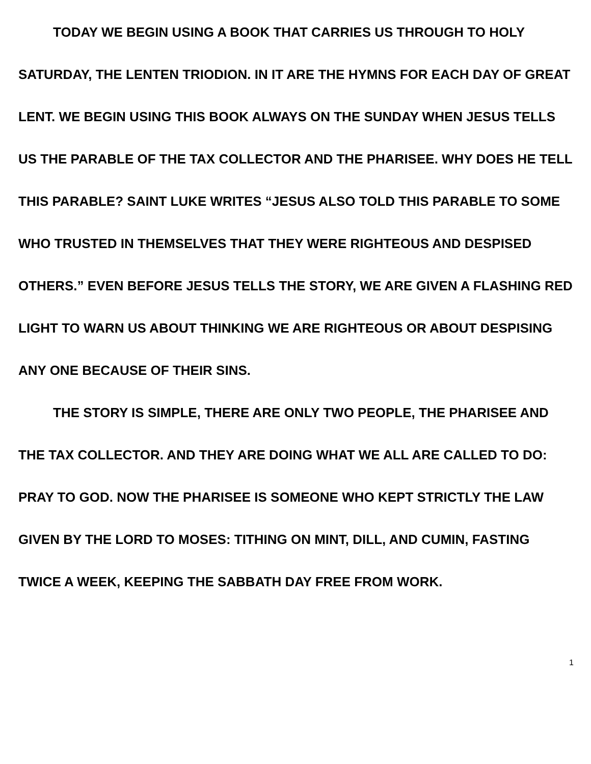TODAY WE BEGIN USING A BOOK THAT CARRIES US THROUGH TO HOLY SATURDAY, THE LENTEN TRIODION. IN IT ARE THE HYMNS FOR EACH DAY OF GREAT LENT. WE BEGIN USING THIS BOOK ALWAYS ON THE SUNDAY WHEN JESUS TELLS US THE PARABLE OF THE TAX COLLECTOR AND THE PHARISEE. WHY DOES HE TELL THIS PARABLE? SAINT LUKE WRITES “JESUS ALSO TOLD THIS PARABLE TO SOME WHO TRUSTED IN THEMSELVES THAT THEY WERE RIGHTEOUS AND DESPISED OTHERS.” EVEN BEFORE JESUS TELLS THE STORY, WE ARE GIVEN A FLASHING RED LIGHT TO WARN US ABOUT THINKING WE ARE RIGHTEOUS OR ABOUT DESPISING ANY ONE BECAUSE OF THEIR SINS.
THE STORY IS SIMPLE, THERE ARE ONLY TWO PEOPLE, THE PHARISEE AND THE TAX COLLECTOR. AND THEY ARE DOING WHAT WE ALL ARE CALLED TO DO: PRAY TO GOD. NOW THE PHARISEE IS SOMEONE WHO KEPT STRICTLY THE LAW GIVEN BY THE LORD TO MOSES: TITHING ON MINT, DILL, AND CUMIN, FASTING TWICE A WEEK, KEEPING THE SABBATH DAY FREE FROM WORK.
1